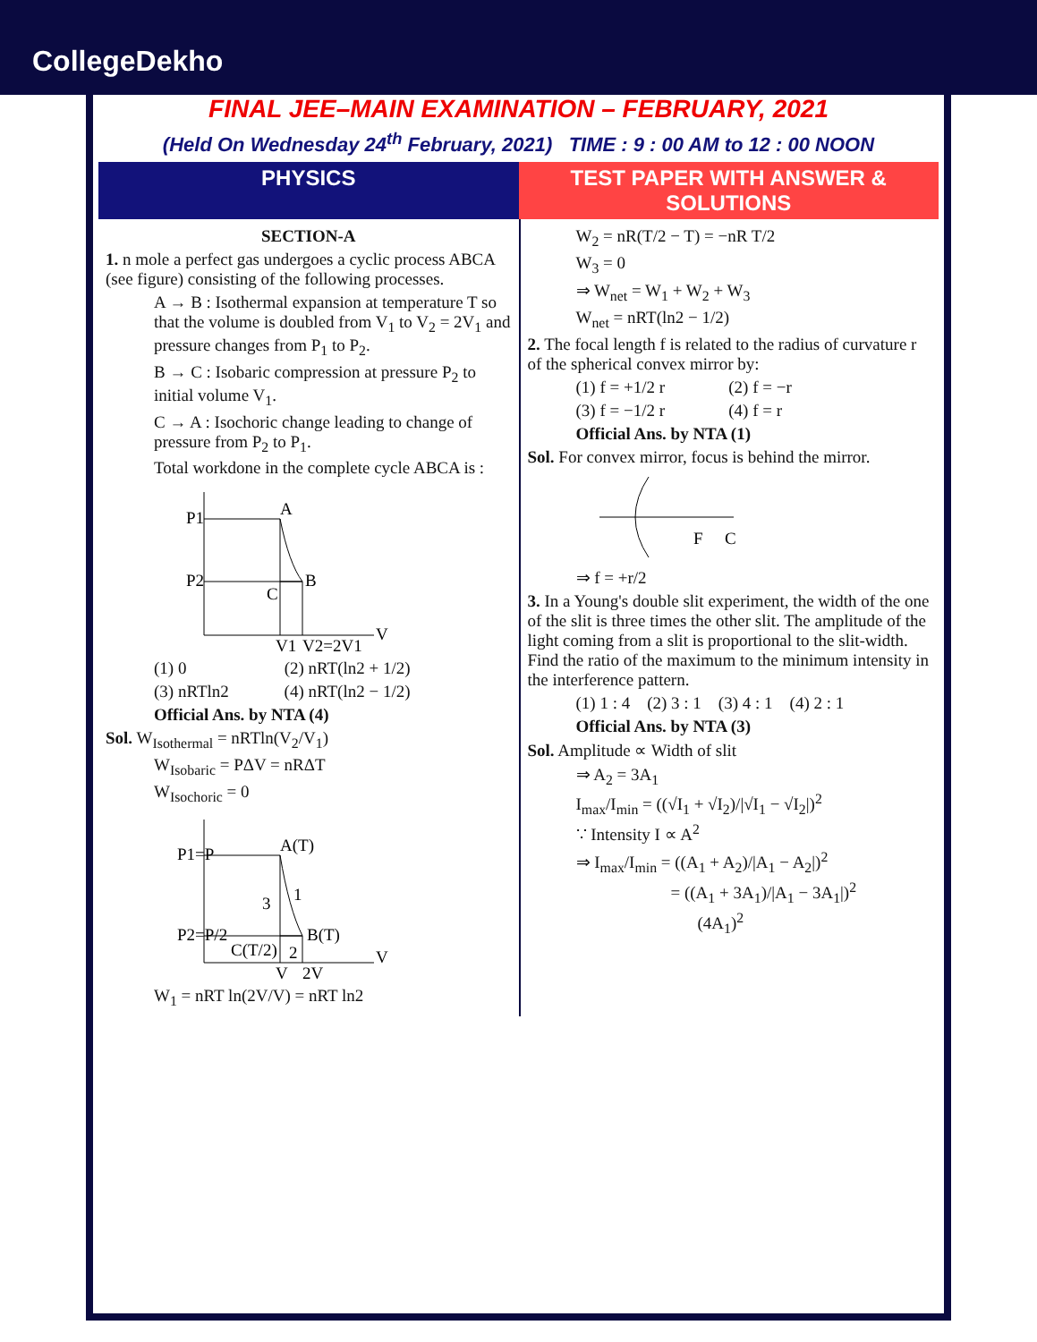CollegeDekho
FINAL JEE–MAIN EXAMINATION – FEBRUARY, 2021
(Held On Wednesday 24<sup>th</sup> February, 2021) TIME : 9 : 00 AM to 12 : 00 NOON
PHYSICS TEST PAPER WITH ANSWER & SOLUTIONS
SECTION-A
1. n mole a perfect gas undergoes a cyclic process ABCA (see figure) consisting of the following processes.
A → B : Isothermal expansion at temperature T so that the volume is doubled from V<sub>1</sub> to V<sub>2</sub> = 2V<sub>1</sub> and pressure changes from P<sub>1</sub> to P<sub>2</sub>.
B → C : Isobaric compression at pressure P<sub>2</sub> to initial volume V<sub>1</sub>.
C → A : Isochoric change leading to change of pressure from P<sub>2</sub> to P<sub>1</sub>.
Total workdone in the complete cycle ABCA is :
P1
P2
A
B
C
V
V1
V2=2V1
(1) 0 (2) nRT(ln2 + 1/2)
(3) nRTln2 (4) nRT(ln2 − 1/2)
Official Ans. by NTA (4)
Sol. W<sub>Isothermal</sub> = nRTln(V<sub>2</sub>/V<sub>1</sub>)
W<sub>Isobaric</sub> = PΔV = nRΔT
W<sub>Isochoric</sub> = 0
P1=P
P2=P/2
A(T)
B(T)
C(T/2)
3
1
2
V
V
2V
W<sub>1</sub> = nRT ln(2V/V) = nRT ln2
W<sub>2</sub> = nR(T/2 − T) = −nR T/2
W<sub>3</sub> = 0
⇒ W<sub>net</sub> = W<sub>1</sub> + W<sub>2</sub> + W<sub>3</sub>
W<sub>net</sub> = nRT(ln2 − 1/2)
2. The focal length f is related to the radius of curvature r of the spherical convex mirror by:
(1) f = +1/2 r (2) f = −r
(3) f = −1/2 r (4) f = r
Official Ans. by NTA (1)
Sol. For convex mirror, focus is behind the mirror.
F
C
⇒ f = +r/2
3. In a Young's double slit experiment, the width of the one of the slit is three times the other slit. The amplitude of the light coming from a slit is proportional to the slit-width. Find the ratio of the maximum to the minimum intensity in the interference pattern.
(1) 1 : 4 (2) 3 : 1 (3) 4 : 1 (4) 2 : 1
Official Ans. by NTA (3)
Sol. Amplitude ∝ Width of slit
⇒ A<sub>2</sub> = 3A<sub>1</sub>
I<sub>max</sub>/I<sub>min</sub> = ((√I<sub>1</sub> + √I<sub>2</sub>)/|√I<sub>1</sub> − √I<sub>2</sub>|)<sup>2</sup>
∵ Intensity I ∝ A<sup>2</sup>
⇒ I<sub>max</sub>/I<sub>min</sub> = ((A<sub>1</sub> + A<sub>2</sub>)/|A<sub>1</sub> − A<sub>2</sub>|)<sup>2</sup>
= ((A<sub>1</sub> + 3A<sub>1</sub>)/|A<sub>1</sub> − 3A<sub>1</sub>|)<sup>2</sup>
(4A<sub>1</sub>)<sup>2</sup>